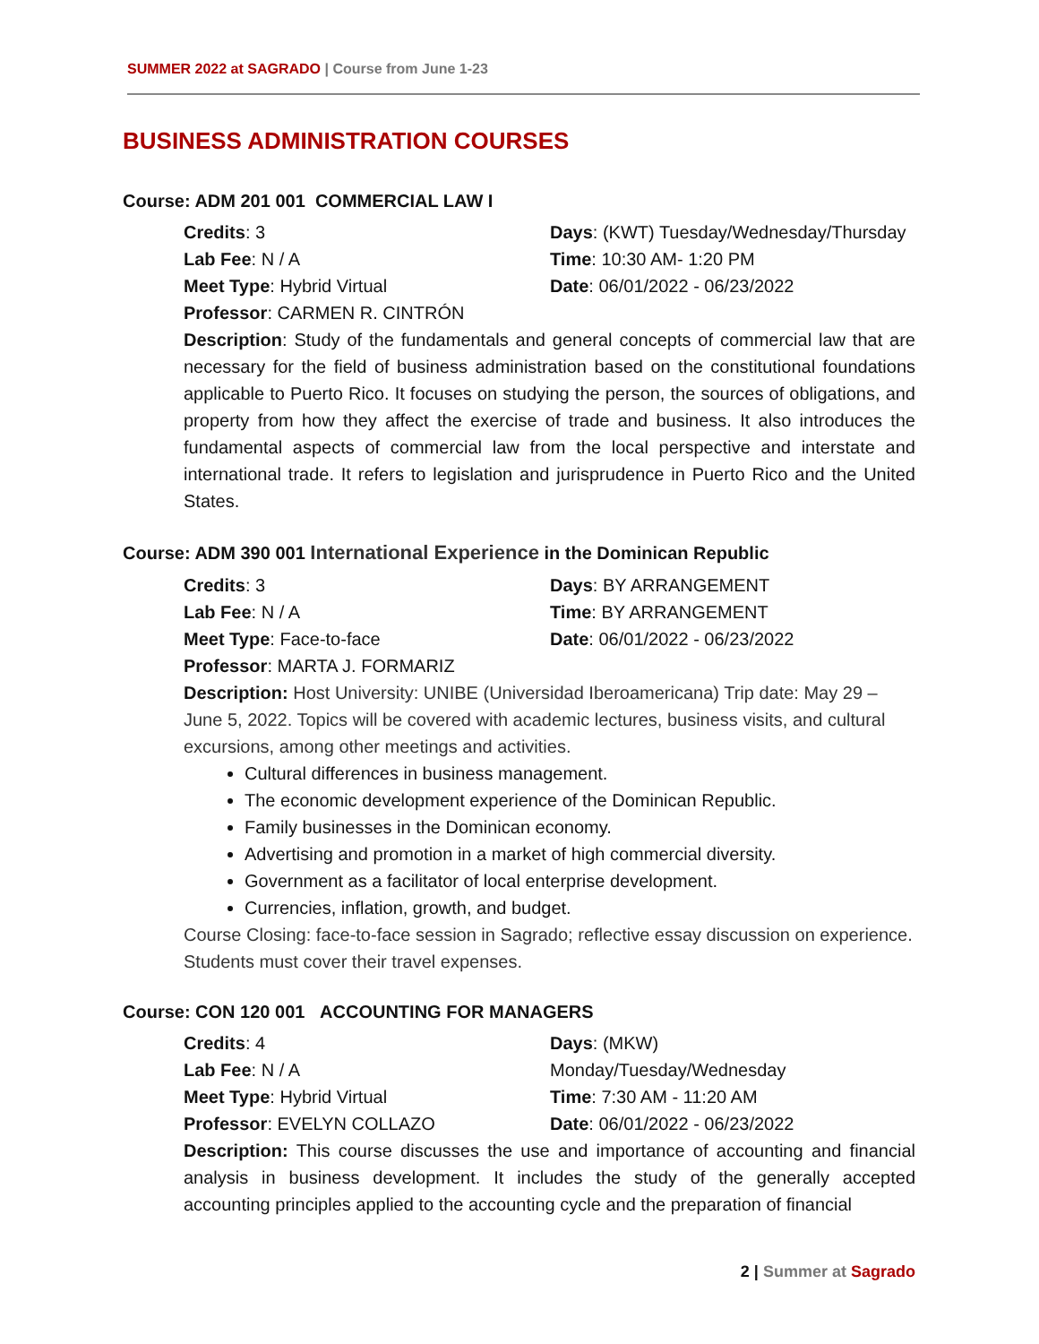SUMMER 2022 at SAGRADO | Course from June 1-23
BUSINESS ADMINISTRATION COURSES
Course: ADM 201 001 COMMERCIAL LAW I
Credits: 3
Lab Fee: N / A
Meet Type: Hybrid Virtual
Professor: CARMEN R. CINTRÓN
Days: (KWT) Tuesday/Wednesday/Thursday
Time: 10:30 AM- 1:20 PM
Date: 06/01/2022 - 06/23/2022
Description: Study of the fundamentals and general concepts of commercial law that are necessary for the field of business administration based on the constitutional foundations applicable to Puerto Rico. It focuses on studying the person, the sources of obligations, and property from how they affect the exercise of trade and business. It also introduces the fundamental aspects of commercial law from the local perspective and interstate and international trade. It refers to legislation and jurisprudence in Puerto Rico and the United States.
Course: ADM 390 001 International Experience in the Dominican Republic
Credits: 3
Lab Fee: N / A
Meet Type: Face-to-face
Professor: MARTA J. FORMARIZ
Days: BY ARRANGEMENT
Time: BY ARRANGEMENT
Date: 06/01/2022 - 06/23/2022
Description: Host University: UNIBE (Universidad Iberoamericana) Trip date: May 29 – June 5, 2022. Topics will be covered with academic lectures, business visits, and cultural excursions, among other meetings and activities.
Cultural differences in business management.
The economic development experience of the Dominican Republic.
Family businesses in the Dominican economy.
Advertising and promotion in a market of high commercial diversity.
Government as a facilitator of local enterprise development.
Currencies, inflation, growth, and budget.
Course Closing: face-to-face session in Sagrado; reflective essay discussion on experience. Students must cover their travel expenses.
Course: CON 120 001 ACCOUNTING FOR MANAGERS
Credits: 4
Lab Fee: N / A
Meet Type: Hybrid Virtual
Professor: EVELYN COLLAZO
Days: (MKW)
Monday/Tuesday/Wednesday
Time: 7:30 AM - 11:20 AM
Date: 06/01/2022 - 06/23/2022
Description: This course discusses the use and importance of accounting and financial analysis in business development. It includes the study of the generally accepted accounting principles applied to the accounting cycle and the preparation of financial
2 | Summer at Sagrado